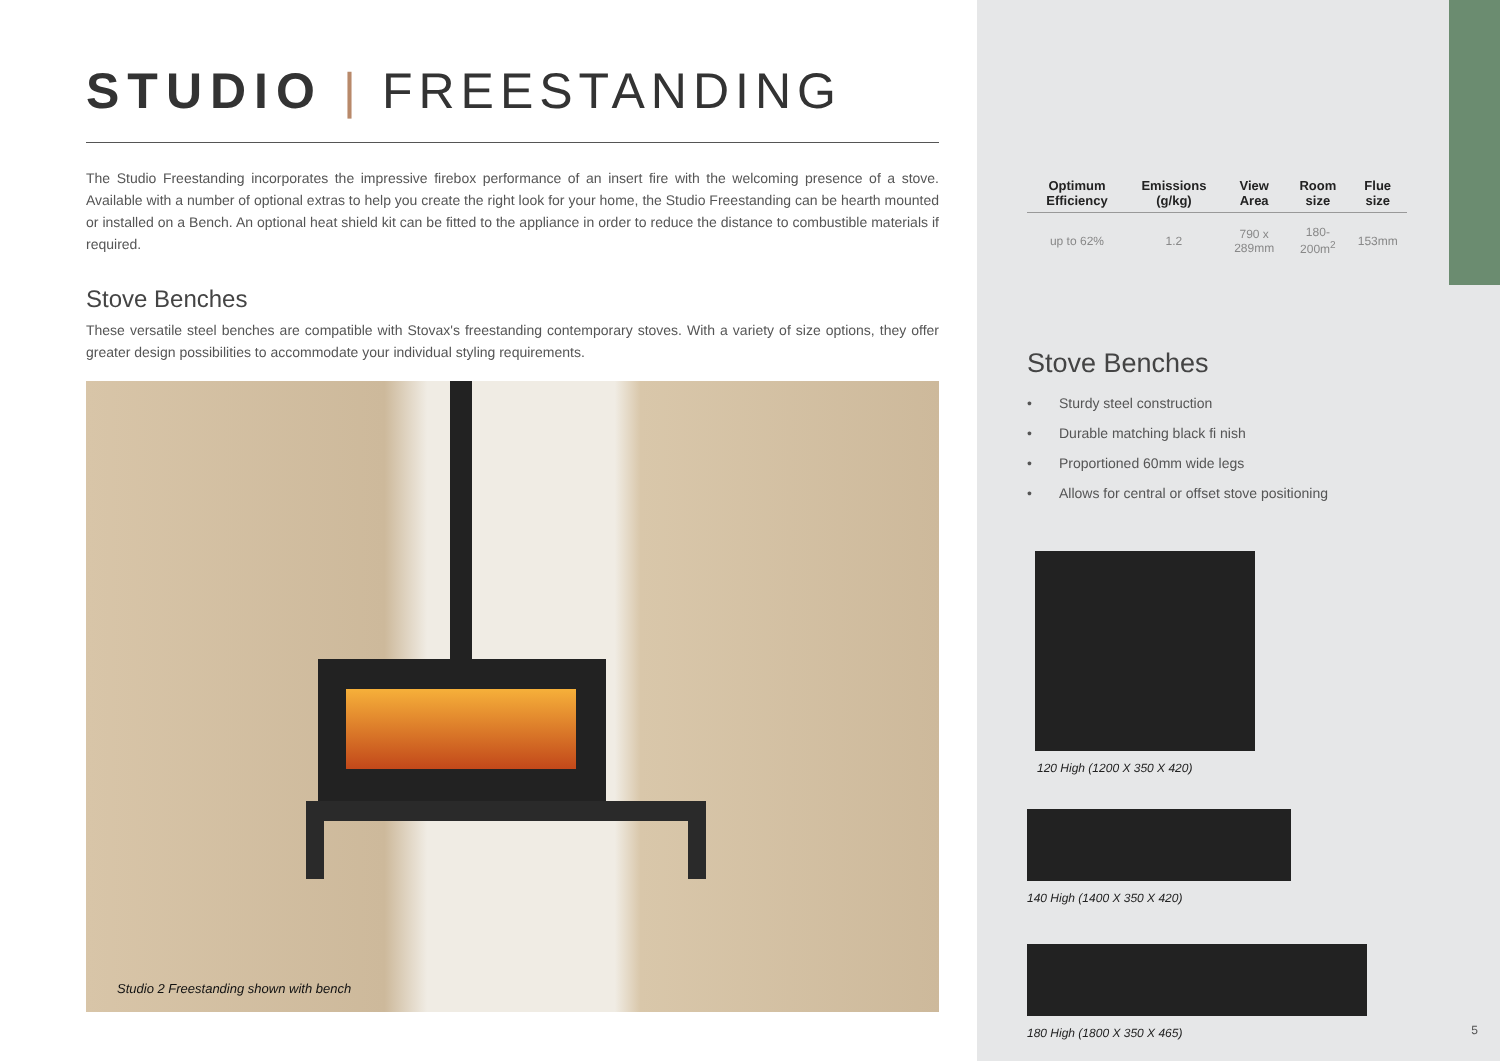STUDIO | FREESTANDING
The Studio Freestanding incorporates the impressive firebox performance of an insert fire with the welcoming presence of a stove. Available with a number of optional extras to help you create the right look for your home, the Studio Freestanding can be hearth mounted or installed on a Bench. An optional heat shield kit can be fitted to the appliance in order to reduce the distance to combustible materials if required.
Stove Benches
These versatile steel benches are compatible with Stovax's freestanding contemporary stoves. With a variety of size options, they offer greater design possibilities to accommodate your individual styling requirements.
Studio 2 Freestanding shown with bench
| Optimum Efficiency | Emissions (g/kg) | View Area | Room size | Flue size |
| --- | --- | --- | --- | --- |
| up to 62% | 1.2 | 790 x 289mm | 180-200m<sup>2</sup> | 153mm |
Stove Benches
• Sturdy steel construction
• Durable matching black fi nish
• Proportioned 60mm wide legs
• Allows for central or offset stove positioning
120 High (1200 X 350 X 420)
140 High (1400 X 350 X 420)
180 High (1800 X 350 X 465)
5